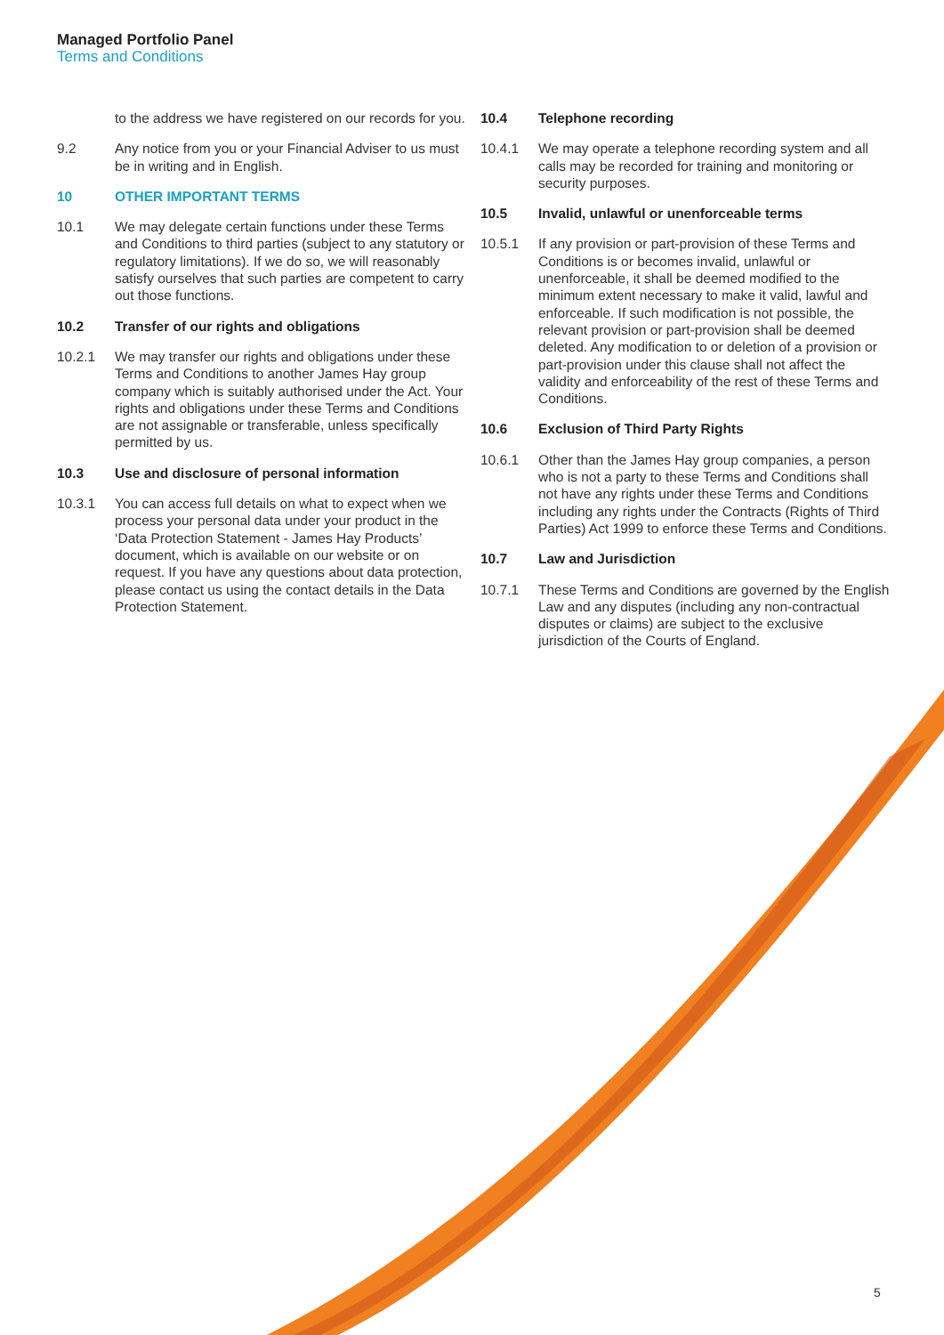Managed Portfolio Panel
Terms and Conditions
to the address we have registered on our records for you.
9.2 Any notice from you or your Financial Adviser to us must be in writing and in English.
10 OTHER IMPORTANT TERMS
10.1 We may delegate certain functions under these Terms and Conditions to third parties (subject to any statutory or regulatory limitations). If we do so, we will reasonably satisfy ourselves that such parties are competent to carry out those functions.
10.2 Transfer of our rights and obligations
10.2.1 We may transfer our rights and obligations under these Terms and Conditions to another James Hay group company which is suitably authorised under the Act. Your rights and obligations under these Terms and Conditions are not assignable or transferable, unless specifically permitted by us.
10.3 Use and disclosure of personal information
10.3.1 You can access full details on what to expect when we process your personal data under your product in the ‘Data Protection Statement - James Hay Products’ document, which is available on our website or on request. If you have any questions about data protection, please contact us using the contact details in the Data Protection Statement.
10.4 Telephone recording
10.4.1 We may operate a telephone recording system and all calls may be recorded for training and monitoring or security purposes.
10.5 Invalid, unlawful or unenforceable terms
10.5.1 If any provision or part-provision of these Terms and Conditions is or becomes invalid, unlawful or unenforceable, it shall be deemed modified to the minimum extent necessary to make it valid, lawful and enforceable. If such modification is not possible, the relevant provision or part-provision shall be deemed deleted. Any modification to or deletion of a provision or part-provision under this clause shall not affect the validity and enforceability of the rest of these Terms and Conditions.
10.6 Exclusion of Third Party Rights
10.6.1 Other than the James Hay group companies, a person who is not a party to these Terms and Conditions shall not have any rights under these Terms and Conditions including any rights under the Contracts (Rights of Third Parties) Act 1999 to enforce these Terms and Conditions.
10.7 Law and Jurisdiction
10.7.1 These Terms and Conditions are governed by the English Law and any disputes (including any non-contractual disputes or claims) are subject to the exclusive jurisdiction of the Courts of England.
5